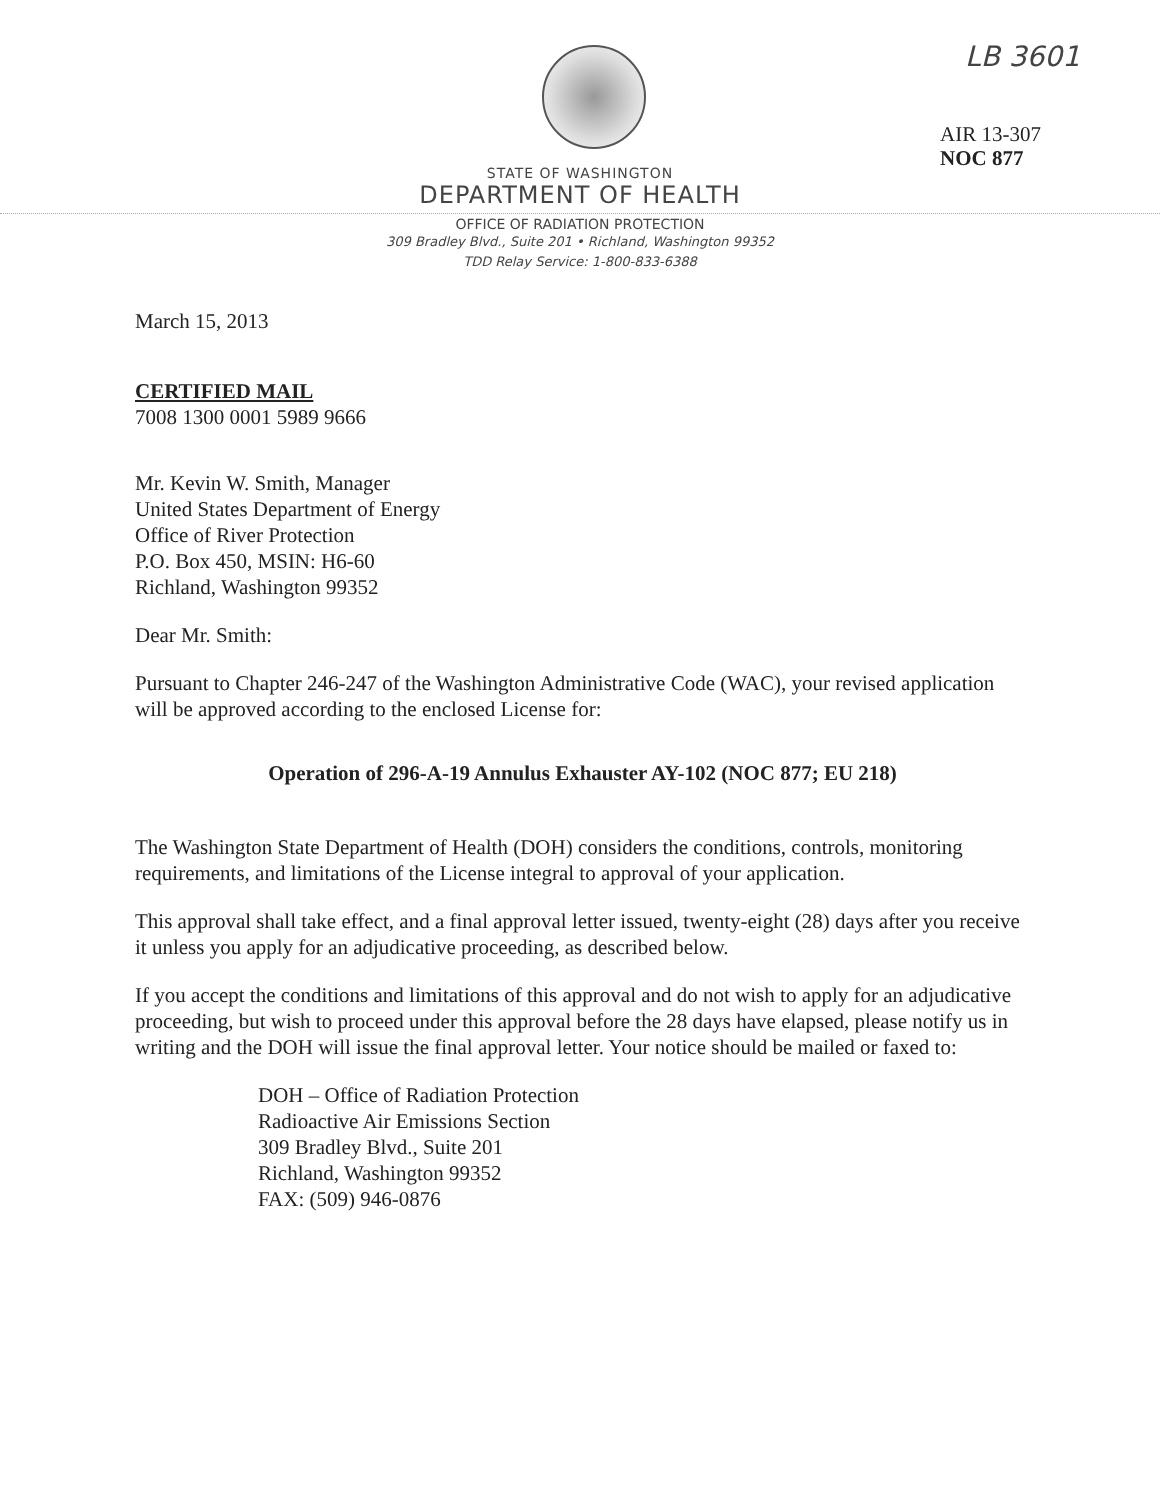LB 3601
AIR 13-307
NOC 877
STATE OF WASHINGTON
DEPARTMENT OF HEALTH
OFFICE OF RADIATION PROTECTION
309 Bradley Blvd., Suite 201 • Richland, Washington 99352
TDD Relay Service: 1-800-833-6388
March 15, 2013
CERTIFIED MAIL
7008 1300 0001 5989 9666
Mr. Kevin W. Smith, Manager
United States Department of Energy
Office of River Protection
P.O. Box 450, MSIN: H6-60
Richland, Washington 99352
Dear Mr. Smith:
Pursuant to Chapter 246-247 of the Washington Administrative Code (WAC), your revised application will be approved according to the enclosed License for:
Operation of 296-A-19 Annulus Exhauster AY-102 (NOC 877; EU 218)
The Washington State Department of Health (DOH) considers the conditions, controls, monitoring requirements, and limitations of the License integral to approval of your application.
This approval shall take effect, and a final approval letter issued, twenty-eight (28) days after you receive it unless you apply for an adjudicative proceeding, as described below.
If you accept the conditions and limitations of this approval and do not wish to apply for an adjudicative proceeding, but wish to proceed under this approval before the 28 days have elapsed, please notify us in writing and the DOH will issue the final approval letter. Your notice should be mailed or faxed to:
DOH – Office of Radiation Protection
Radioactive Air Emissions Section
309 Bradley Blvd., Suite 201
Richland, Washington 99352
FAX: (509) 946-0876